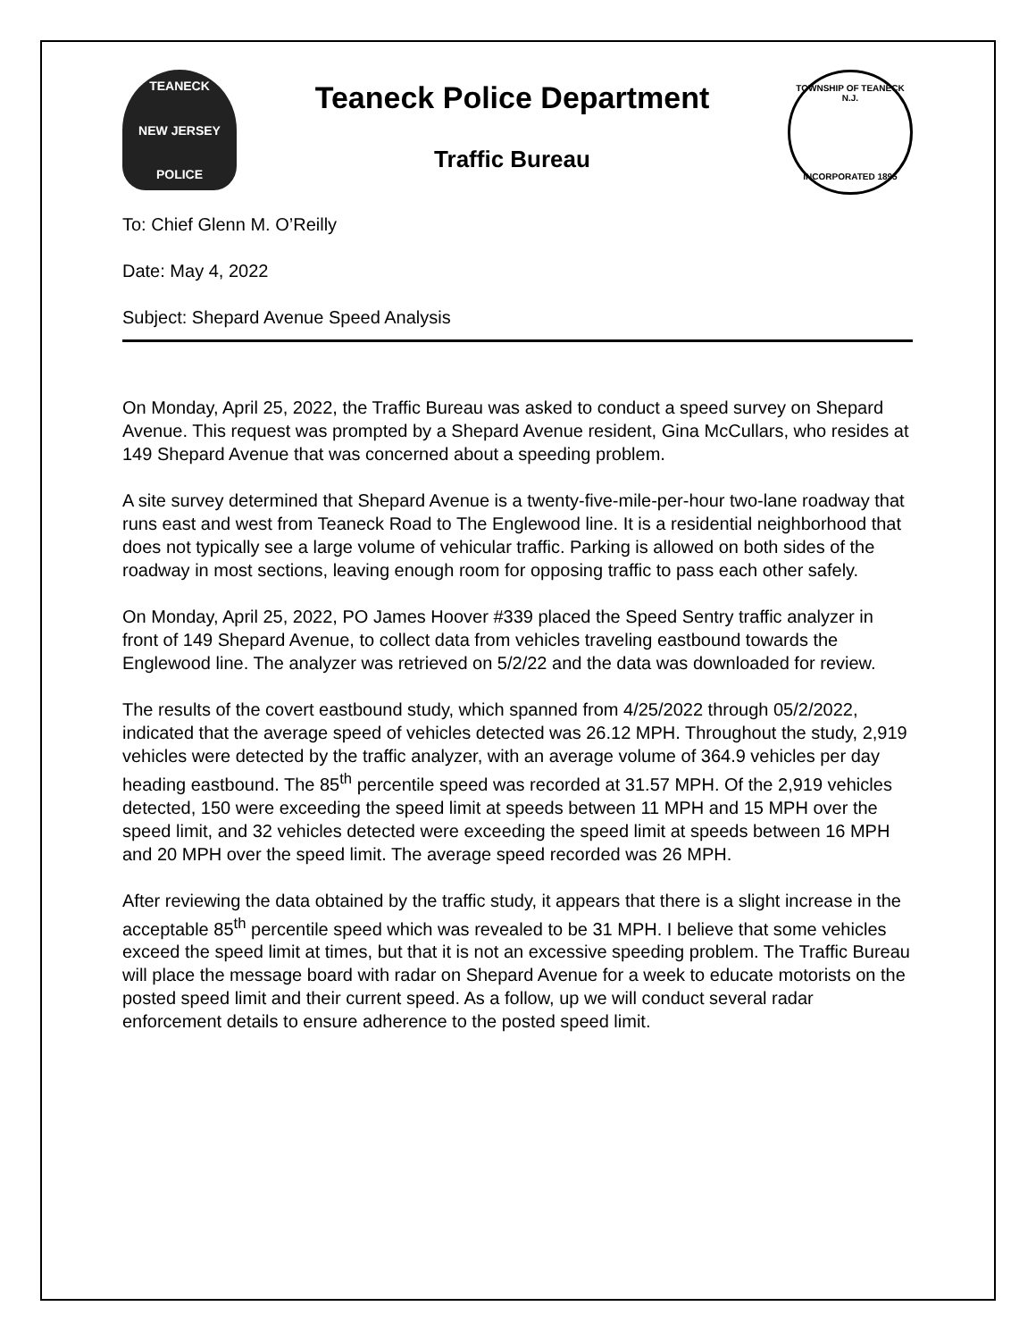TEANECK
NEW JERSEY
POLICE
Teaneck Police Department
Traffic Bureau
TOWNSHIP OF TEANECK N.J.
INCORPORATED 1895
To: Chief Glenn M. O’Reilly
Date: May 4, 2022
Subject: Shepard Avenue Speed Analysis
On Monday, April 25, 2022, the Traffic Bureau was asked to conduct a speed survey on Shepard Avenue. This request was prompted by a Shepard Avenue resident, Gina McCullars, who resides at 149 Shepard Avenue that was concerned about a speeding problem.
A site survey determined that Shepard Avenue is a twenty-five-mile-per-hour two-lane roadway that runs east and west from Teaneck Road to The Englewood line. It is a residential neighborhood that does not typically see a large volume of vehicular traffic. Parking is allowed on both sides of the roadway in most sections, leaving enough room for opposing traffic to pass each other safely.
On Monday, April 25, 2022, PO James Hoover #339 placed the Speed Sentry traffic analyzer in front of 149 Shepard Avenue, to collect data from vehicles traveling eastbound towards the Englewood line. The analyzer was retrieved on 5/2/22 and the data was downloaded for review.
The results of the covert eastbound study, which spanned from 4/25/2022 through 05/2/2022, indicated that the average speed of vehicles detected was 26.12 MPH. Throughout the study, 2,919 vehicles were detected by the traffic analyzer, with an average volume of 364.9 vehicles per day heading eastbound. The 85<sup>th</sup> percentile speed was recorded at 31.57 MPH. Of the 2,919 vehicles detected, 150 were exceeding the speed limit at speeds between 11 MPH and 15 MPH over the speed limit, and 32 vehicles detected were exceeding the speed limit at speeds between 16 MPH and 20 MPH over the speed limit. The average speed recorded was 26 MPH.
After reviewing the data obtained by the traffic study, it appears that there is a slight increase in the acceptable 85<sup>th</sup> percentile speed which was revealed to be 31 MPH. I believe that some vehicles exceed the speed limit at times, but that it is not an excessive speeding problem. The Traffic Bureau will place the message board with radar on Shepard Avenue for a week to educate motorists on the posted speed limit and their current speed. As a follow, up we will conduct several radar enforcement details to ensure adherence to the posted speed limit.